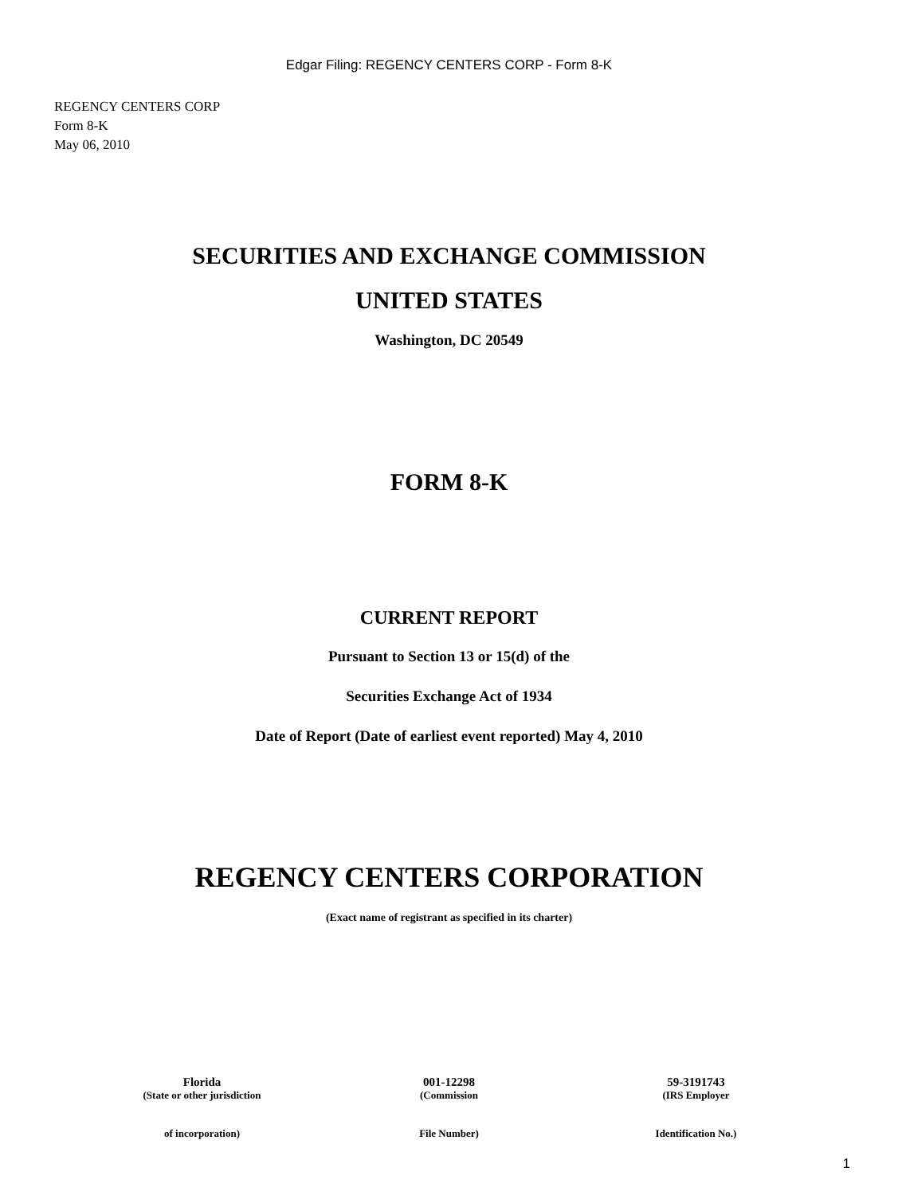Edgar Filing: REGENCY CENTERS CORP - Form 8-K
REGENCY CENTERS CORP
Form 8-K
May 06, 2010
SECURITIES AND EXCHANGE COMMISSION
UNITED STATES
Washington, DC 20549
FORM 8-K
CURRENT REPORT
Pursuant to Section 13 or 15(d) of the
Securities Exchange Act of 1934
Date of Report (Date of earliest event reported) May 4, 2010
REGENCY CENTERS CORPORATION
(Exact name of registrant as specified in its charter)
| Florida | 001-12298 | 59-3191743 |
| (State or other jurisdiction | (Commission | (IRS Employer |
| of incorporation) | File Number) | Identification No.) |
1